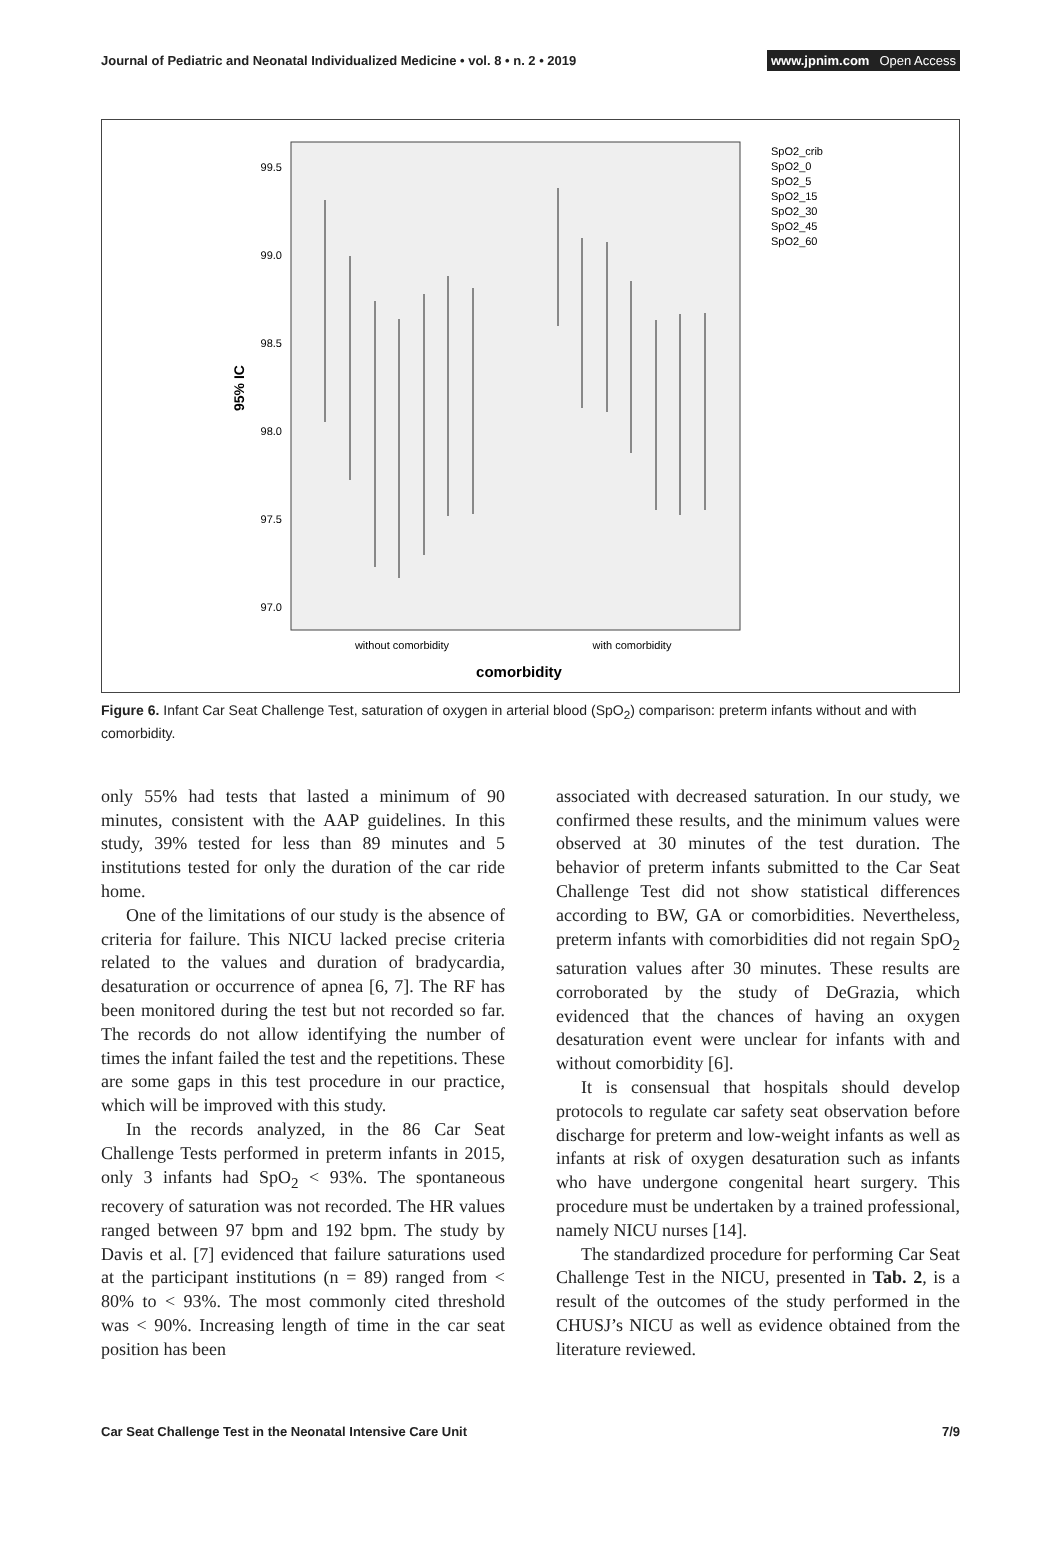Journal of Pediatric and Neonatal Individualized Medicine • vol. 8 • n. 2 • 2019
www.jpnim.com Open Access
99.5
99.0
98.5
98.0
97.5
97.0
95% IC
without comorbidity
with comorbidity
comorbidity
SpO2_crib
SpO2_0
SpO2_5
SpO2_15
SpO2_30
SpO2_45
SpO2_60
Figure 6. Infant Car Seat Challenge Test, saturation of oxygen in arterial blood (SpO<sub>2</sub>) comparison: preterm infants without and with comorbidity.
only 55% had tests that lasted a minimum of 90 minutes, consistent with the AAP guidelines. In this study, 39% tested for less than 89 minutes and 5 institutions tested for only the duration of the car ride home.
One of the limitations of our study is the absence of criteria for failure. This NICU lacked precise criteria related to the values and duration of bradycardia, desaturation or occurrence of apnea [6, 7]. The RF has been monitored during the test but not recorded so far. The records do not allow identifying the number of times the infant failed the test and the repetitions. These are some gaps in this test procedure in our practice, which will be improved with this study.
In the records analyzed, in the 86 Car Seat Challenge Tests performed in preterm infants in 2015, only 3 infants had SpO<sub>2</sub> < 93%. The spontaneous recovery of saturation was not recorded. The HR values ranged between 97 bpm and 192 bpm. The study by Davis et al. [7] evidenced that failure saturations used at the participant institutions (n = 89) ranged from < 80% to < 93%. The most commonly cited threshold was < 90%. Increasing length of time in the car seat position has been
associated with decreased saturation. In our study, we confirmed these results, and the minimum values were observed at 30 minutes of the test duration. The behavior of preterm infants submitted to the Car Seat Challenge Test did not show statistical differences according to BW, GA or comorbidities. Nevertheless, preterm infants with comorbidities did not regain SpO<sub>2</sub> saturation values after 30 minutes. These results are corroborated by the study of DeGrazia, which evidenced that the chances of having an oxygen desaturation event were unclear for infants with and without comorbidity [6].
It is consensual that hospitals should develop protocols to regulate car safety seat observation before discharge for preterm and low-weight infants as well as infants at risk of oxygen desaturation such as infants who have undergone congenital heart surgery. This procedure must be undertaken by a trained professional, namely NICU nurses [14].
The standardized procedure for performing Car Seat Challenge Test in the NICU, presented in Tab. 2, is a result of the outcomes of the study performed in the CHUSJ’s NICU as well as evidence obtained from the literature reviewed.
Car Seat Challenge Test in the Neonatal Intensive Care Unit
7/9